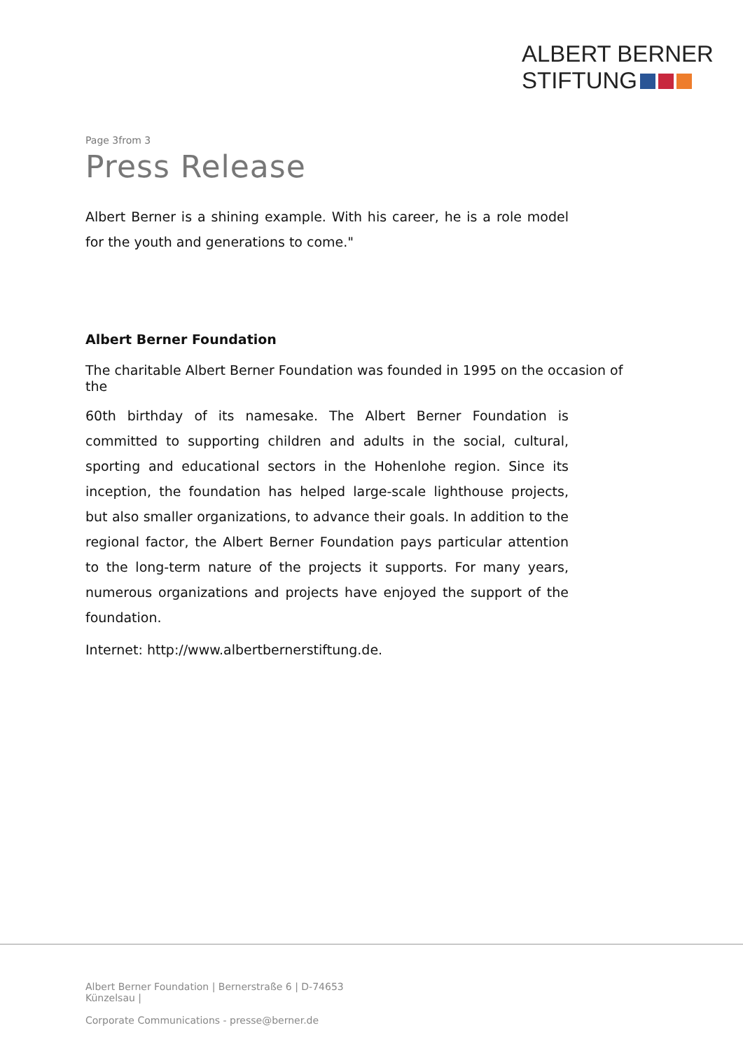ALBERT BERNER
STIFTUNG
Page 3from 3
Press Release
Albert Berner is a shining example. With his career, he is a role model for the youth and generations to come."
Albert Berner Foundation
The charitable Albert Berner Foundation was founded in 1995 on the occasion of the
60th birthday of its namesake. The Albert Berner Foundation is committed to supporting children and adults in the social, cultural, sporting and educational sectors in the Hohenlohe region. Since its inception, the foundation has helped large-scale lighthouse projects, but also smaller organizations, to advance their goals. In addition to the regional factor, the Albert Berner Foundation pays particular attention to the long-term nature of the projects it supports. For many years, numerous organizations and projects have enjoyed the support of the foundation.
Internet: http://www.albertbernerstiftung.de.
Albert Berner Foundation | Bernerstraße 6 | D-74653 Künzelsau |
Corporate Communications - presse@berner.de